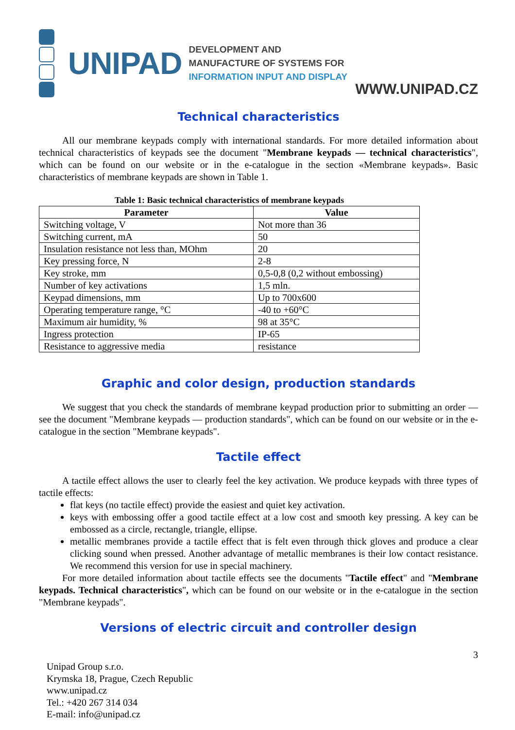UNIPAD
DEVELOPMENT AND MANUFACTURE OF SYSTEMS FOR
INFORMATION INPUT AND DISPLAY
WWW.UNIPAD.CZ
Technical characteristics
All our membrane keypads comply with international standards. For more detailed information about technical characteristics of keypads see the document "Membrane keypads — technical characteristics", which can be found on our website or in the e-catalogue in the section «Membrane keypads». Basic characteristics of membrane keypads are shown in Table 1.
Table 1: Basic technical characteristics of membrane keypads
| Parameter | Value |
| --- | --- |
| Switching voltage, V | Not more than 36 |
| Switching current, mA | 50 |
| Insulation resistance not less than, MOhm | 20 |
| Key pressing force, N | 2-8 |
| Key stroke, mm | 0,5-0,8 (0,2 without embossing) |
| Number of key activations | 1,5 mln. |
| Keypad dimensions, mm | Up to 700x600 |
| Operating temperature range, °C | -40 to +60°C |
| Maximum air humidity, % | 98 at 35°C |
| Ingress protection | IP-65 |
| Resistance to aggressive media | resistance |
Graphic and color design, production standards
We suggest that you check the standards of membrane keypad production prior to submitting an order — see the document "Membrane keypads — production standards", which can be found on our website or in the e-catalogue in the section "Membrane keypads".
Tactile effect
A tactile effect allows the user to clearly feel the key activation. We produce keypads with three types of tactile effects:
flat keys (no tactile effect) provide the easiest and quiet key activation.
keys with embossing offer a good tactile effect at a low cost and smooth key pressing. A key can be embossed as a circle, rectangle, triangle, ellipse.
metallic membranes provide a tactile effect that is felt even through thick gloves and produce a clear clicking sound when pressed. Another advantage of metallic membranes is their low contact resistance. We recommend this version for use in special machinery.
For more detailed information about tactile effects see the documents "Tactile effect" and "Membrane keypads. Technical characteristics", which can be found on our website or in the e-catalogue in the section "Membrane keypads".
Versions of electric circuit and controller design
3
Unipad Group s.r.o.
Krymska 18, Prague, Czech Republic
www.unipad.cz
Tel.: +420 267 314 034
E-mail: info@unipad.cz